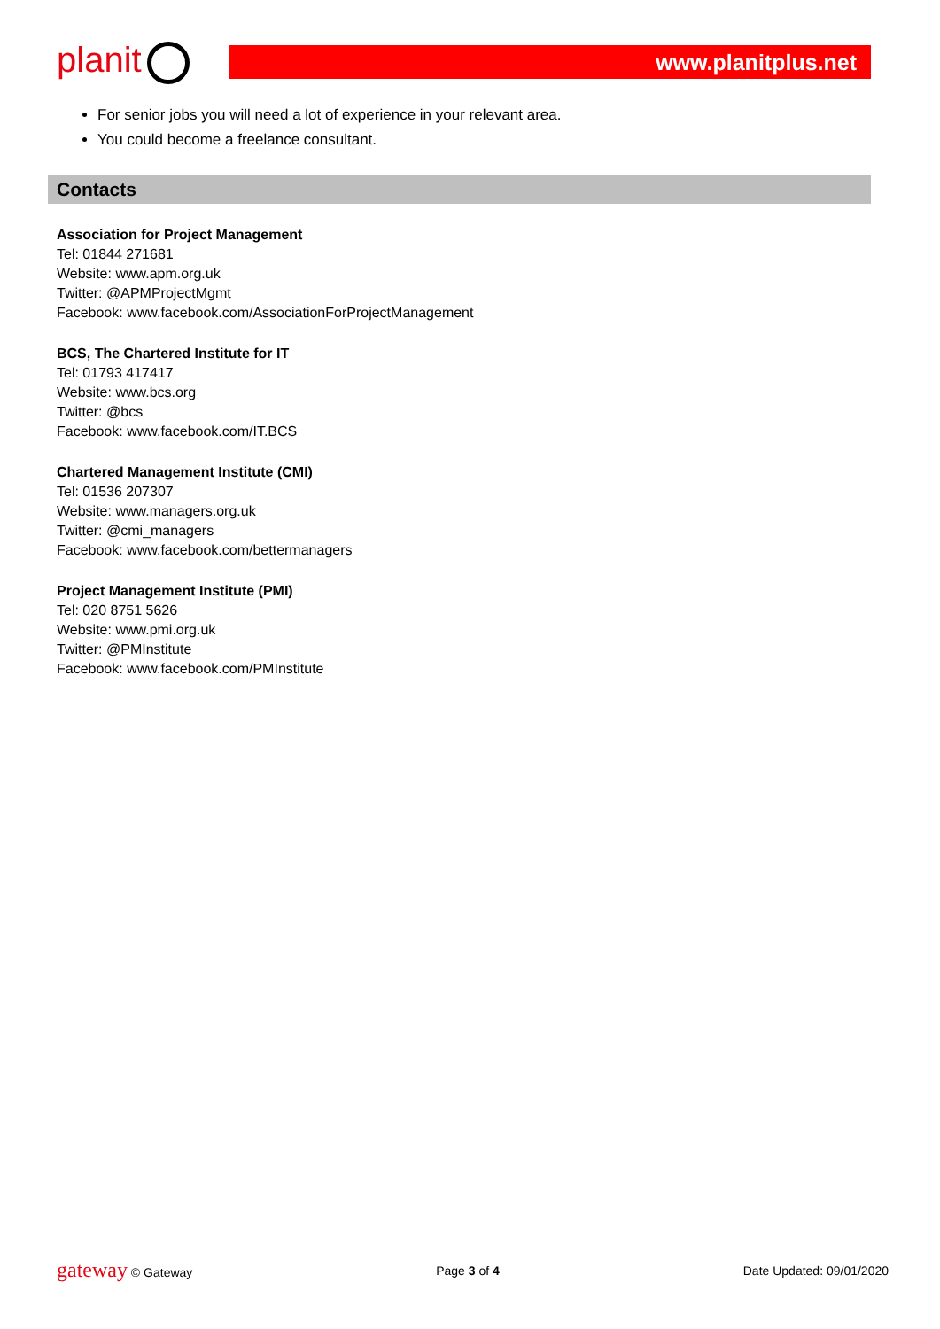planit
www.planitplus.net
For senior jobs you will need a lot of experience in your relevant area.
You could become a freelance consultant.
Contacts
Association for Project Management
Tel: 01844 271681
Website: www.apm.org.uk
Twitter: @APMProjectMgmt
Facebook: www.facebook.com/AssociationForProjectManagement
BCS, The Chartered Institute for IT
Tel: 01793 417417
Website: www.bcs.org
Twitter: @bcs
Facebook: www.facebook.com/IT.BCS
Chartered Management Institute (CMI)
Tel: 01536 207307
Website: www.managers.org.uk
Twitter: @cmi_managers
Facebook: www.facebook.com/bettermanagers
Project Management Institute (PMI)
Tel: 020 8751 5626
Website: www.pmi.org.uk
Twitter: @PMInstitute
Facebook: www.facebook.com/PMInstitute
gateway © Gateway Page 3 of 4 Date Updated: 09/01/2020